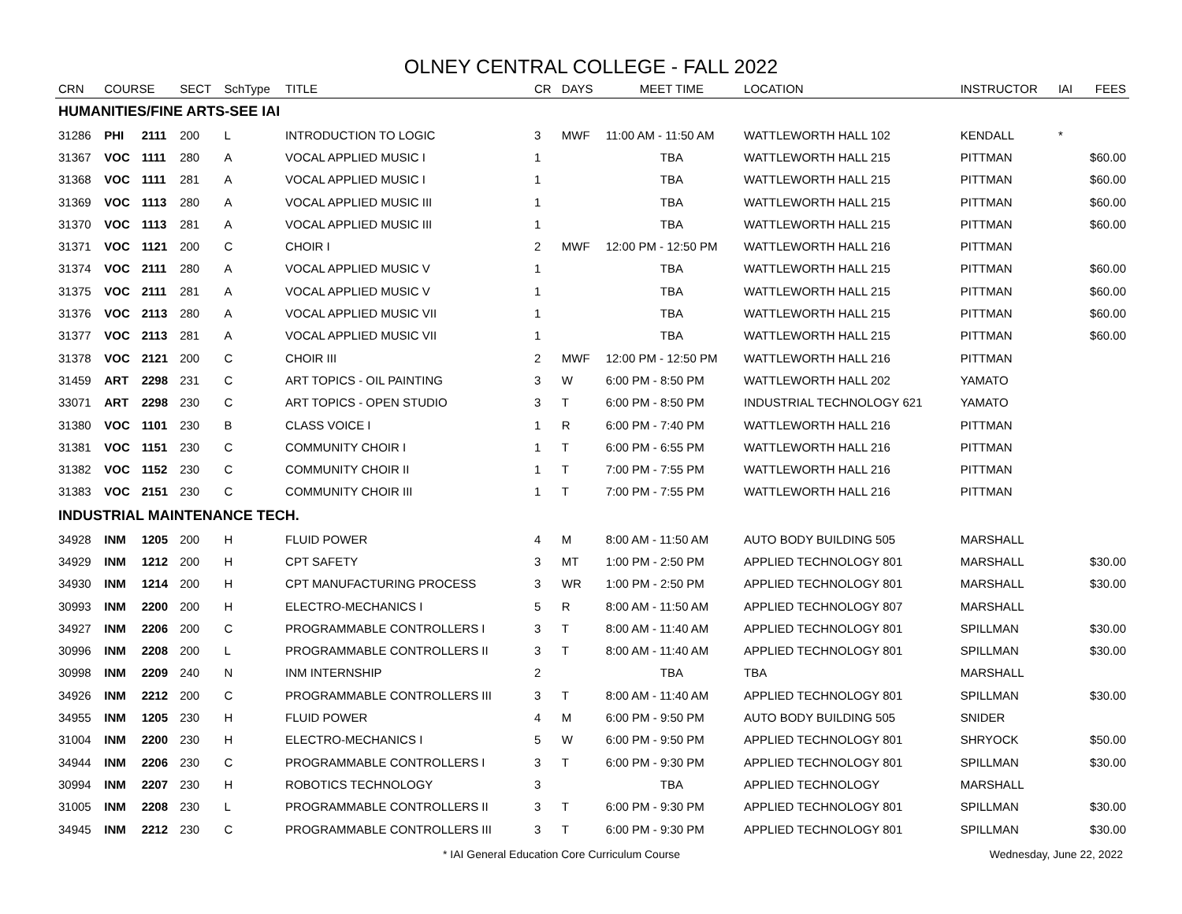OLNEY CENTRAL COLLEGE - FALL 2022
| CRN | COURSE | | SECT | SchType | TITLE | CR | DAYS | MEET TIME | LOCATION | INSTRUCTOR | IAI | FEES |
| --- | --- | --- | --- | --- | --- | --- | --- | --- | --- | --- | --- | --- |
| HUMANITIES/FINE ARTS-SEE IAI | | | | | | | | | | | | |
| 31286 | PHI | 2111 | 200 | L | INTRODUCTION TO LOGIC | 3 | MWF | 11:00 AM - 11:50 AM | WATTLEWORTH HALL 102 | KENDALL | * | |
| 31367 | VOC | 1111 | 280 | A | VOCAL APPLIED MUSIC I | 1 | | TBA | WATTLEWORTH HALL 215 | PITTMAN | | $60.00 |
| 31368 | VOC | 1111 | 281 | A | VOCAL APPLIED MUSIC I | 1 | | TBA | WATTLEWORTH HALL 215 | PITTMAN | | $60.00 |
| 31369 | VOC | 1113 | 280 | A | VOCAL APPLIED MUSIC III | 1 | | TBA | WATTLEWORTH HALL 215 | PITTMAN | | $60.00 |
| 31370 | VOC | 1113 | 281 | A | VOCAL APPLIED MUSIC III | 1 | | TBA | WATTLEWORTH HALL 215 | PITTMAN | | $60.00 |
| 31371 | VOC | 1121 | 200 | C | CHOIR I | 2 | MWF | 12:00 PM - 12:50 PM | WATTLEWORTH HALL 216 | PITTMAN | | |
| 31374 | VOC | 2111 | 280 | A | VOCAL APPLIED MUSIC V | 1 | | TBA | WATTLEWORTH HALL 215 | PITTMAN | | $60.00 |
| 31375 | VOC | 2111 | 281 | A | VOCAL APPLIED MUSIC V | 1 | | TBA | WATTLEWORTH HALL 215 | PITTMAN | | $60.00 |
| 31376 | VOC | 2113 | 280 | A | VOCAL APPLIED MUSIC VII | 1 | | TBA | WATTLEWORTH HALL 215 | PITTMAN | | $60.00 |
| 31377 | VOC | 2113 | 281 | A | VOCAL APPLIED MUSIC VII | 1 | | TBA | WATTLEWORTH HALL 215 | PITTMAN | | $60.00 |
| 31378 | VOC | 2121 | 200 | C | CHOIR III | 2 | MWF | 12:00 PM - 12:50 PM | WATTLEWORTH HALL 216 | PITTMAN | | |
| 31459 | ART | 2298 | 231 | C | ART TOPICS - OIL PAINTING | 3 | W | 6:00 PM - 8:50 PM | WATTLEWORTH HALL 202 | YAMATO | | |
| 33071 | ART | 2298 | 230 | C | ART TOPICS - OPEN STUDIO | 3 | T | 6:00 PM - 8:50 PM | INDUSTRIAL TECHNOLOGY 621 | YAMATO | | |
| 31380 | VOC | 1101 | 230 | B | CLASS VOICE I | 1 | R | 6:00 PM - 7:40 PM | WATTLEWORTH HALL 216 | PITTMAN | | |
| 31381 | VOC | 1151 | 230 | C | COMMUNITY CHOIR I | 1 | T | 6:00 PM - 6:55 PM | WATTLEWORTH HALL 216 | PITTMAN | | |
| 31382 | VOC | 1152 | 230 | C | COMMUNITY CHOIR II | 1 | T | 7:00 PM - 7:55 PM | WATTLEWORTH HALL 216 | PITTMAN | | |
| 31383 | VOC | 2151 | 230 | C | COMMUNITY CHOIR III | 1 | T | 7:00 PM - 7:55 PM | WATTLEWORTH HALL 216 | PITTMAN | | |
| INDUSTRIAL MAINTENANCE TECH. | | | | | | | | | | | | |
| 34928 | INM | 1205 | 200 | H | FLUID POWER | 4 | M | 8:00 AM - 11:50 AM | AUTO BODY BUILDING 505 | MARSHALL | | |
| 34929 | INM | 1212 | 200 | H | CPT SAFETY | 3 | MT | 1:00 PM - 2:50 PM | APPLIED TECHNOLOGY 801 | MARSHALL | | $30.00 |
| 34930 | INM | 1214 | 200 | H | CPT MANUFACTURING PROCESS | 3 | WR | 1:00 PM - 2:50 PM | APPLIED TECHNOLOGY 801 | MARSHALL | | $30.00 |
| 30993 | INM | 2200 | 200 | H | ELECTRO-MECHANICS I | 5 | R | 8:00 AM - 11:50 AM | APPLIED TECHNOLOGY 807 | MARSHALL | | |
| 34927 | INM | 2206 | 200 | C | PROGRAMMABLE CONTROLLERS I | 3 | T | 8:00 AM - 11:40 AM | APPLIED TECHNOLOGY 801 | SPILLMAN | | $30.00 |
| 30996 | INM | 2208 | 200 | L | PROGRAMMABLE CONTROLLERS II | 3 | T | 8:00 AM - 11:40 AM | APPLIED TECHNOLOGY 801 | SPILLMAN | | $30.00 |
| 30998 | INM | 2209 | 240 | N | INM INTERNSHIP | 2 | | TBA | TBA | MARSHALL | | |
| 34926 | INM | 2212 | 200 | C | PROGRAMMABLE CONTROLLERS III | 3 | T | 8:00 AM - 11:40 AM | APPLIED TECHNOLOGY 801 | SPILLMAN | | $30.00 |
| 34955 | INM | 1205 | 230 | H | FLUID POWER | 4 | M | 6:00 PM - 9:50 PM | AUTO BODY BUILDING 505 | SNIDER | | |
| 31004 | INM | 2200 | 230 | H | ELECTRO-MECHANICS I | 5 | W | 6:00 PM - 9:50 PM | APPLIED TECHNOLOGY 801 | SHRYOCK | | $50.00 |
| 34944 | INM | 2206 | 230 | C | PROGRAMMABLE CONTROLLERS I | 3 | T | 6:00 PM - 9:30 PM | APPLIED TECHNOLOGY 801 | SPILLMAN | | $30.00 |
| 30994 | INM | 2207 | 230 | H | ROBOTICS TECHNOLOGY | 3 | | TBA | APPLIED TECHNOLOGY | MARSHALL | | |
| 31005 | INM | 2208 | 230 | L | PROGRAMMABLE CONTROLLERS II | 3 | T | 6:00 PM - 9:30 PM | APPLIED TECHNOLOGY 801 | SPILLMAN | | $30.00 |
| 34945 | INM | 2212 | 230 | C | PROGRAMMABLE CONTROLLERS III | 3 | T | 6:00 PM - 9:30 PM | APPLIED TECHNOLOGY 801 | SPILLMAN | | $30.00 |
* IAI General Education Core Curriculum Course Wednesday, June 22, 2022